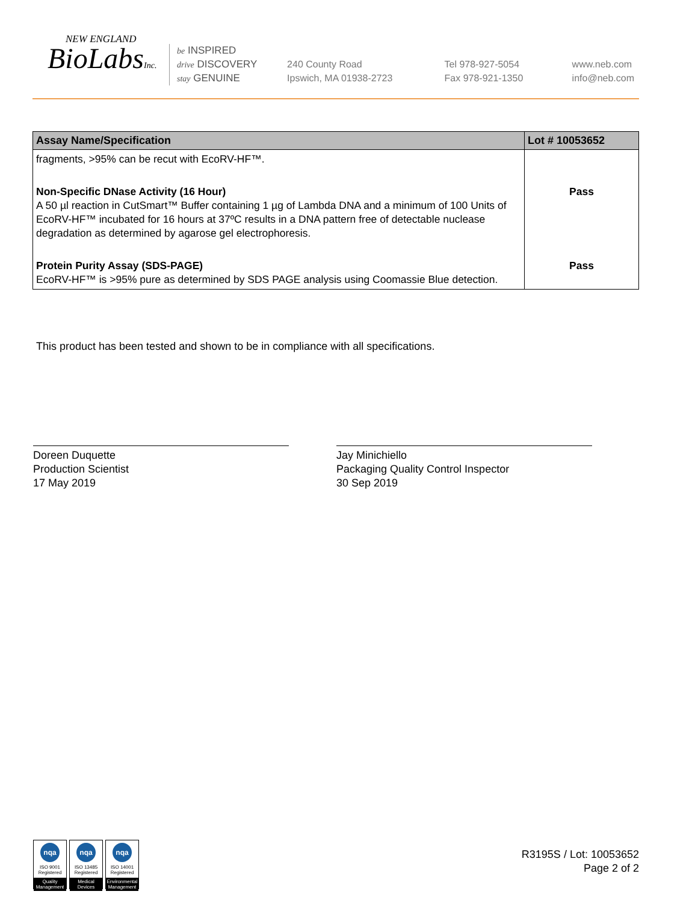NEW ENGLAND
BioLabsInc.
be INSPIRED
drive DISCOVERY
stay GENUINE
240 County Road
Ipswich, MA 01938-2723
Tel 978-927-5054
Fax 978-921-1350
www.neb.com
info@neb.com
| Assay Name/Specification | Lot # 10053652 |
| --- | --- |
| fragments, >95% can be recut with EcoRV-HF™. | |
| Non-Specific DNase Activity (16 Hour) A 50 µl reaction in CutSmart™ Buffer containing 1 µg of Lambda DNA and a minimum of 100 Units of EcoRV-HF™ incubated for 16 hours at 37ºC results in a DNA pattern free of detectable nuclease degradation as determined by agarose gel electrophoresis. | Pass |
| Protein Purity Assay (SDS-PAGE) EcoRV-HF™ is >95% pure as determined by SDS PAGE analysis using Coomassie Blue detection. | Pass |
This product has been tested and shown to be in compliance with all specifications.
Doreen Duquette
Production Scientist
17 May 2019
Jay Minichiello
Packaging Quality Control Inspector
30 Sep 2019
nqa
ISO 9001
Registered
Quality Management
nqa
ISO 13485
Registered
Medical Devices
nqa
ISO 14001
Registered
Environmental Management
R3195S / Lot: 10053652
Page 2 of 2